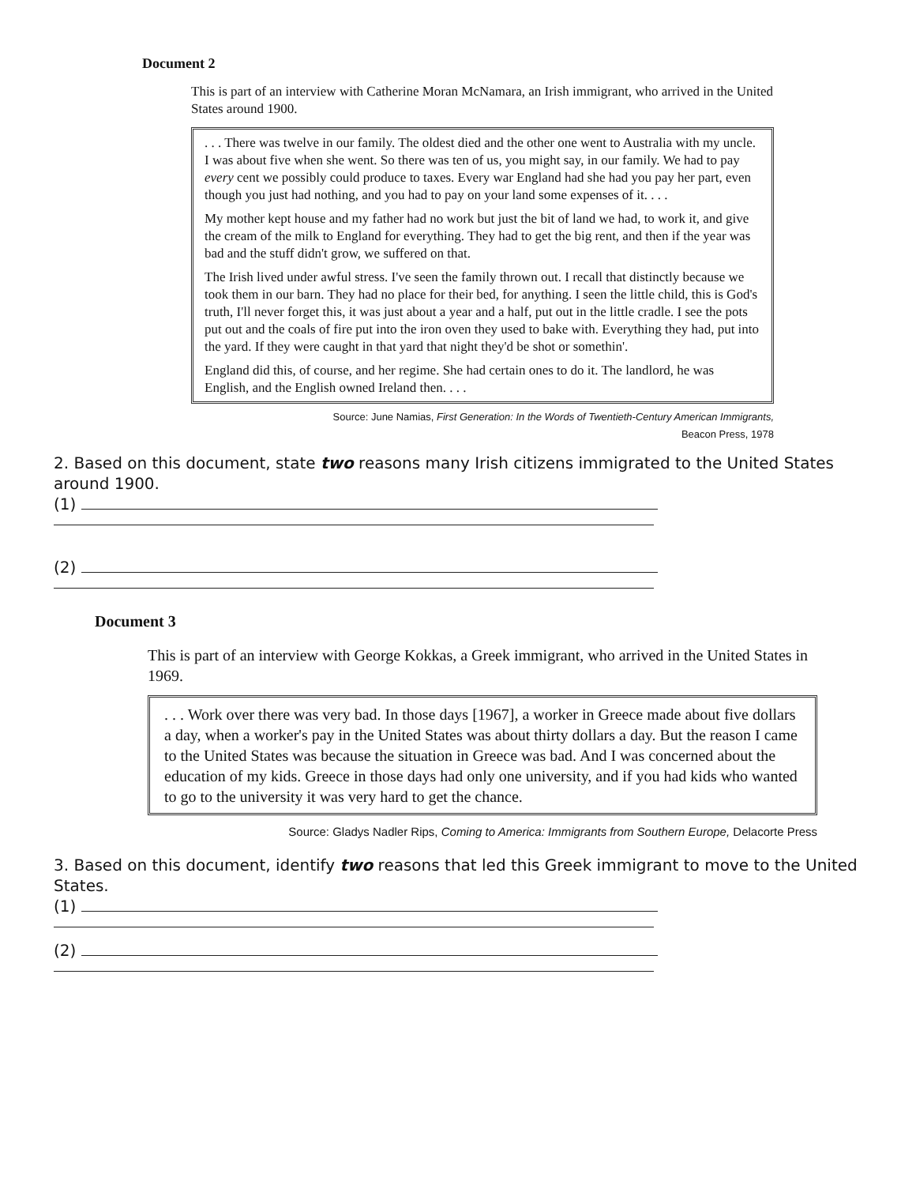Document 2
This is part of an interview with Catherine Moran McNamara, an Irish immigrant, who arrived in the United States around 1900.
. . . There was twelve in our family. The oldest died and the other one went to Australia with my uncle. I was about five when she went. So there was ten of us, you might say, in our family. We had to pay every cent we possibly could produce to taxes. Every war England had she had you pay her part, even though you just had nothing, and you had to pay on your land some expenses of it. . . .
My mother kept house and my father had no work but just the bit of land we had, to work it, and give the cream of the milk to England for everything. They had to get the big rent, and then if the year was bad and the stuff didn't grow, we suffered on that.
The Irish lived under awful stress. I've seen the family thrown out. I recall that distinctly because we took them in our barn. They had no place for their bed, for anything. I seen the little child, this is God's truth, I'll never forget this, it was just about a year and a half, put out in the little cradle. I see the pots put out and the coals of fire put into the iron oven they used to bake with. Everything they had, put into the yard. If they were caught in that yard that night they'd be shot or somethin'.
England did this, of course, and her regime. She had certain ones to do it. The landlord, he was English, and the English owned Ireland then. . . .
Source: June Namias, First Generation: In the Words of Twentieth-Century American Immigrants,
Beacon Press, 1978
2. Based on this document, state two reasons many Irish citizens immigrated to the United States around 1900.
(1)
(2)
Document 3
This is part of an interview with George Kokkas, a Greek immigrant, who arrived in the United States in 1969.
. . . Work over there was very bad. In those days [1967], a worker in Greece made about five dollars a day, when a worker's pay in the United States was about thirty dollars a day. But the reason I came to the United States was because the situation in Greece was bad. And I was concerned about the education of my kids. Greece in those days had only one university, and if you had kids who wanted to go to the university it was very hard to get the chance.
Source: Gladys Nadler Rips, Coming to America: Immigrants from Southern Europe, Delacorte Press
3. Based on this document, identify two reasons that led this Greek immigrant to move to the United States.
(1)
(2)